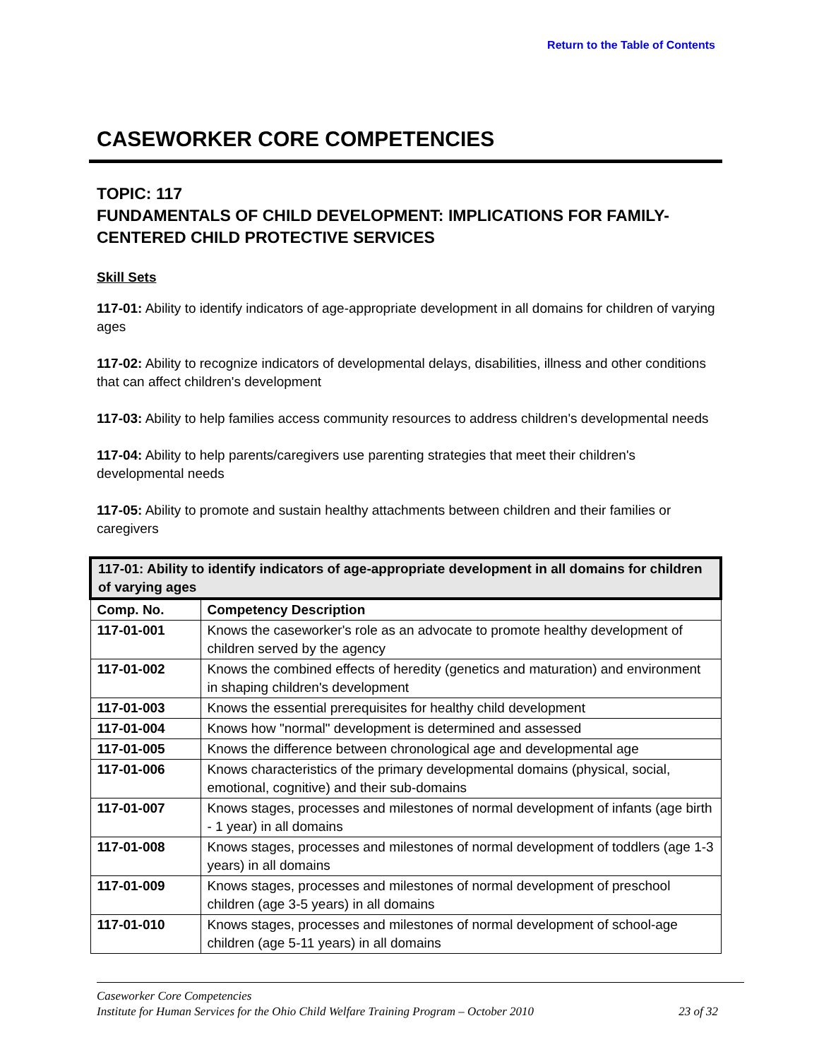Return to the Table of Contents
CASEWORKER CORE COMPETENCIES
TOPIC: 117
FUNDAMENTALS OF CHILD DEVELOPMENT: IMPLICATIONS FOR FAMILY-CENTERED CHILD PROTECTIVE SERVICES
Skill Sets
117-01: Ability to identify indicators of age-appropriate development in all domains for children of varying ages
117-02: Ability to recognize indicators of developmental delays, disabilities, illness and other conditions that can affect children's development
117-03: Ability to help families access community resources to address children's developmental needs
117-04: Ability to help parents/caregivers use parenting strategies that meet their children's developmental needs
117-05: Ability to promote and sustain healthy attachments between children and their families or caregivers
| 117-01: Ability to identify indicators of age-appropriate development in all domains for children of varying ages | |
| --- | --- |
| Comp. No. | Competency Description |
| 117-01-001 | Knows the caseworker's role as an advocate to promote healthy development of children served by the agency |
| 117-01-002 | Knows the combined effects of heredity (genetics and maturation) and environment in shaping children's development |
| 117-01-003 | Knows the essential prerequisites for healthy child development |
| 117-01-004 | Knows how "normal" development is determined and assessed |
| 117-01-005 | Knows the difference between chronological age and developmental age |
| 117-01-006 | Knows characteristics of the primary developmental domains (physical, social, emotional, cognitive) and their sub-domains |
| 117-01-007 | Knows stages, processes and milestones of normal development of infants (age birth - 1 year) in all domains |
| 117-01-008 | Knows stages, processes and milestones of normal development of toddlers (age 1-3 years) in all domains |
| 117-01-009 | Knows stages, processes and milestones of normal development of preschool children (age 3-5 years) in all domains |
| 117-01-010 | Knows stages, processes and milestones of normal development of school-age children (age 5-11 years) in all domains |
Caseworker Core Competencies
Institute for Human Services for the Ohio Child Welfare Training Program – October 2010 23 of 32